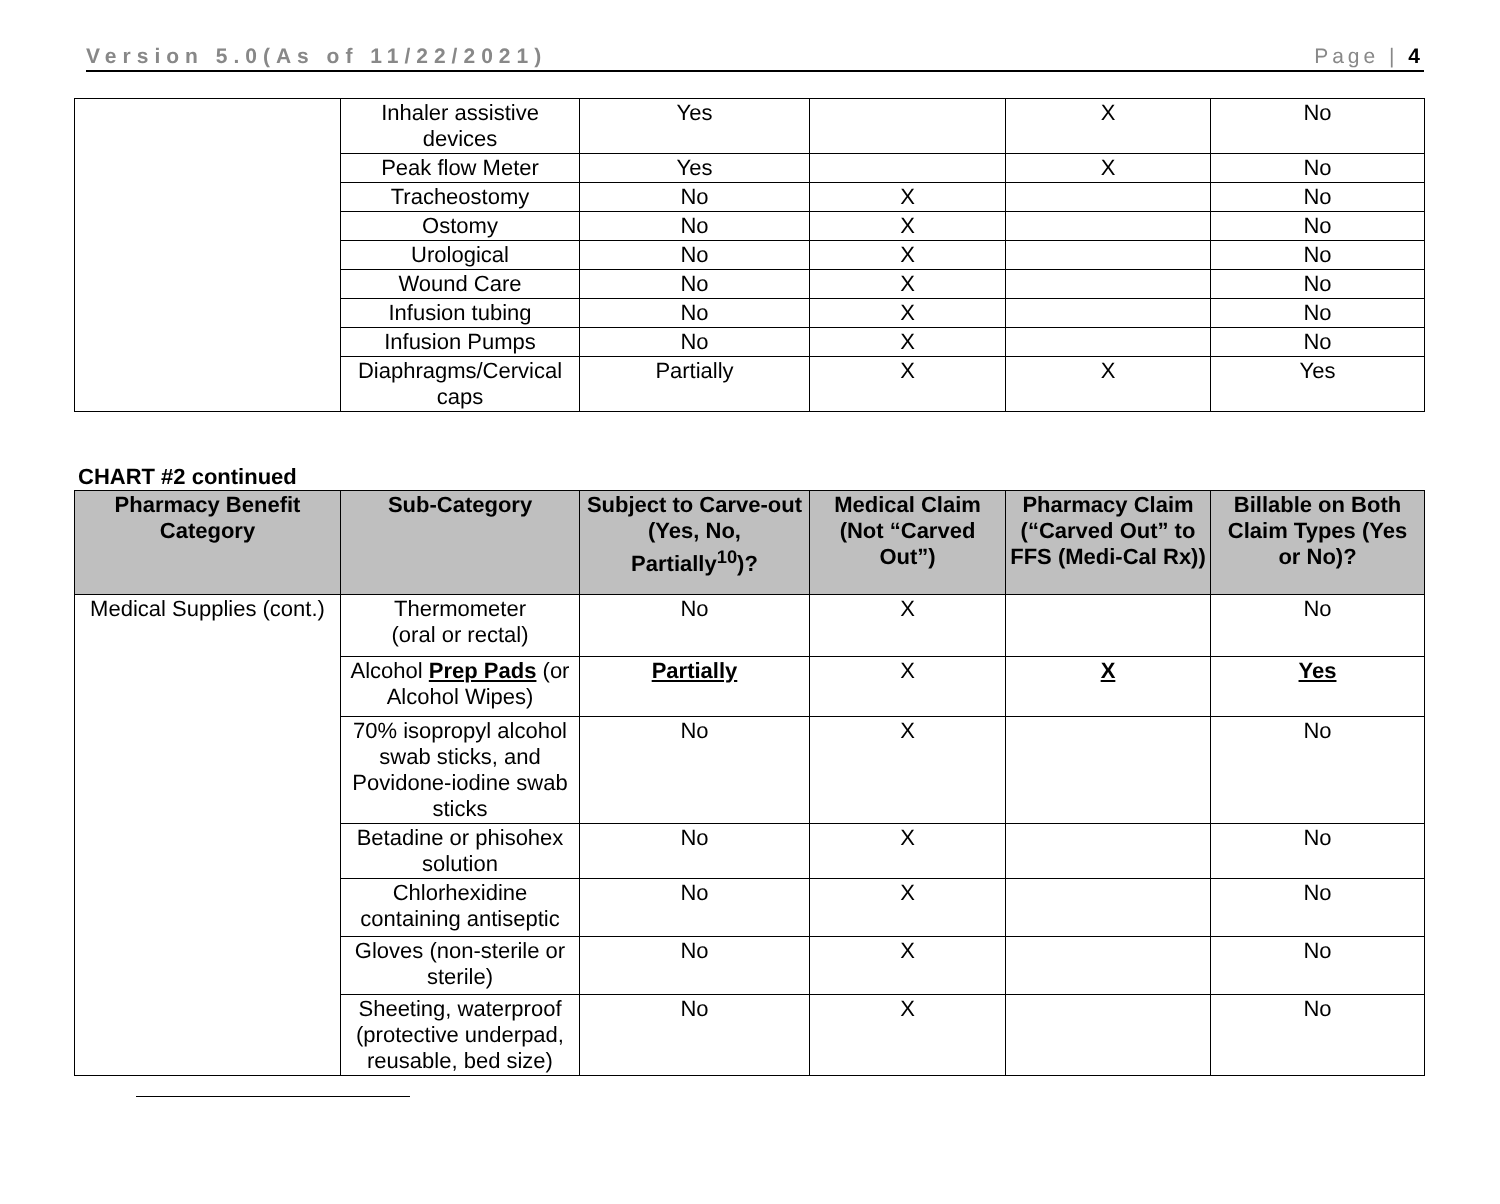Version 5.0(As of 11/22/2021) Page | 4
| | Inhaler assistive devices | Yes | | X | No |
| | Peak flow Meter | Yes | | X | No |
| | Tracheostomy | No | X | | No |
| | Ostomy | No | X | | No |
| | Urological | No | X | | No |
| | Wound Care | No | X | | No |
| | Infusion tubing | No | X | | No |
| | Infusion Pumps | No | X | | No |
| | Diaphragms/Cervical caps | Partially | X | X | Yes |
CHART #2 continued
| Pharmacy Benefit Category | Sub-Category | Subject to Carve-out (Yes, No, Partially<sup>10</sup>)? | Medical Claim (Not “Carved Out”) | Pharmacy Claim (“Carved Out” to FFS (Medi-Cal Rx)) | Billable on Both Claim Types (Yes or No)? |
| --- | --- | --- | --- | --- | --- |
| Medical Supplies (cont.) | Thermometer (oral or rectal) | No | X | | No |
| | Alcohol Prep Pads (or Alcohol Wipes) | Partially | X | X | Yes |
| | 70% isopropyl alcohol swab sticks, and Povidone-iodine swab sticks | No | X | | No |
| | Betadine or phisohex solution | No | X | | No |
| | Chlorhexidine containing antiseptic | No | X | | No |
| | Gloves (non-sterile or sterile) | No | X | | No |
| | Sheeting, waterproof (protective underpad, reusable, bed size) | No | X | | No |